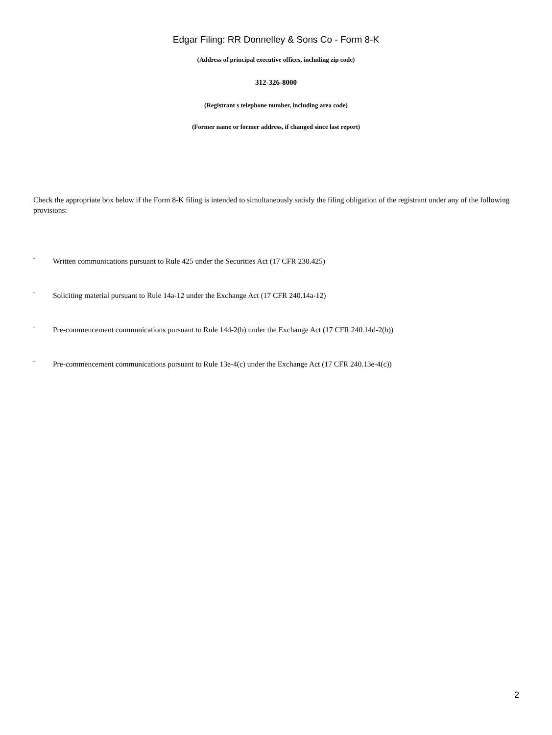Edgar Filing: RR Donnelley & Sons Co - Form 8-K
(Address of principal executive offices, including zip code)
312-326-8000
(Registrant s telephone number, including area code)
(Former name or former address, if changed since last report)
Check the appropriate box below if the Form 8-K filing is intended to simultaneously satisfy the filing obligation of the registrant under any of the following provisions:
¨ Written communications pursuant to Rule 425 under the Securities Act (17 CFR 230.425)
¨ Soliciting material pursuant to Rule 14a-12 under the Exchange Act (17 CFR 240.14a-12)
¨ Pre-commencement communications pursuant to Rule 14d-2(b) under the Exchange Act (17 CFR 240.14d-2(b))
¨ Pre-commencement communications pursuant to Rule 13e-4(c) under the Exchange Act (17 CFR 240.13e-4(c))
2